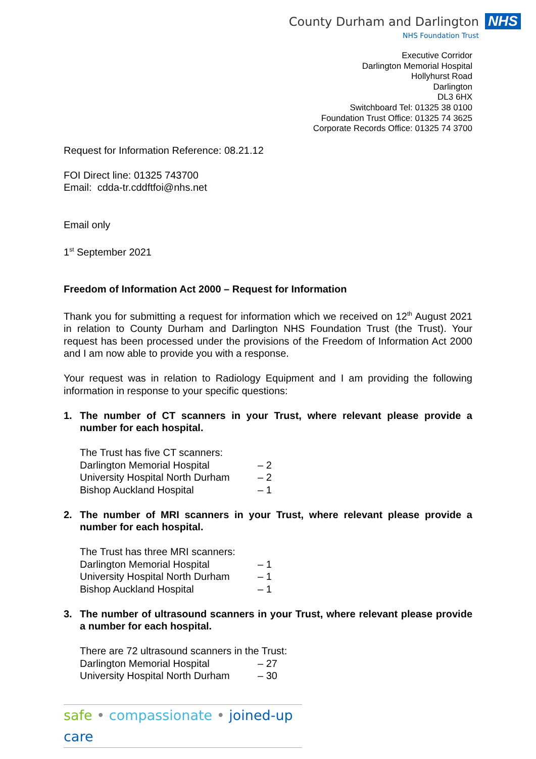County Durham and Darlington
NHS Foundation Trust
NHS
Executive Corridor
Darlington Memorial Hospital
Hollyhurst Road
Darlington
DL3 6HX
Switchboard Tel: 01325 38 0100
Foundation Trust Office: 01325 74 3625
Corporate Records Office: 01325 74 3700
Request for Information Reference: 08.21.12
FOI Direct line: 01325 743700
Email: cdda-tr.cddftfoi@nhs.net
Email only
1<sup>st</sup> September 2021
Freedom of Information Act 2000 – Request for Information
Thank you for submitting a request for information which we received on 12<sup>th</sup> August 2021 in relation to County Durham and Darlington NHS Foundation Trust (the Trust). Your request has been processed under the provisions of the Freedom of Information Act 2000 and I am now able to provide you with a response.
Your request was in relation to Radiology Equipment and I am providing the following information in response to your specific questions:
1. The number of CT scanners in your Trust, where relevant please provide a number for each hospital.
The Trust has five CT scanners:
Darlington Memorial Hospital – 2
University Hospital North Durham
– 2
Bishop Auckland Hospital – 1
2. The number of MRI scanners in your Trust, where relevant please provide a number for each hospital.
The Trust has three MRI scanners:
Darlington Memorial Hospital – 1
University Hospital North Durham
– 1
Bishop Auckland Hospital – 1
3. The number of ultrasound scanners in your Trust, where relevant please provide a number for each hospital.
There are 72 ultrasound scanners in the Trust:
Darlington Memorial Hospital – 27
University Hospital North Durham
– 30
safe • compassionate • joined-up care